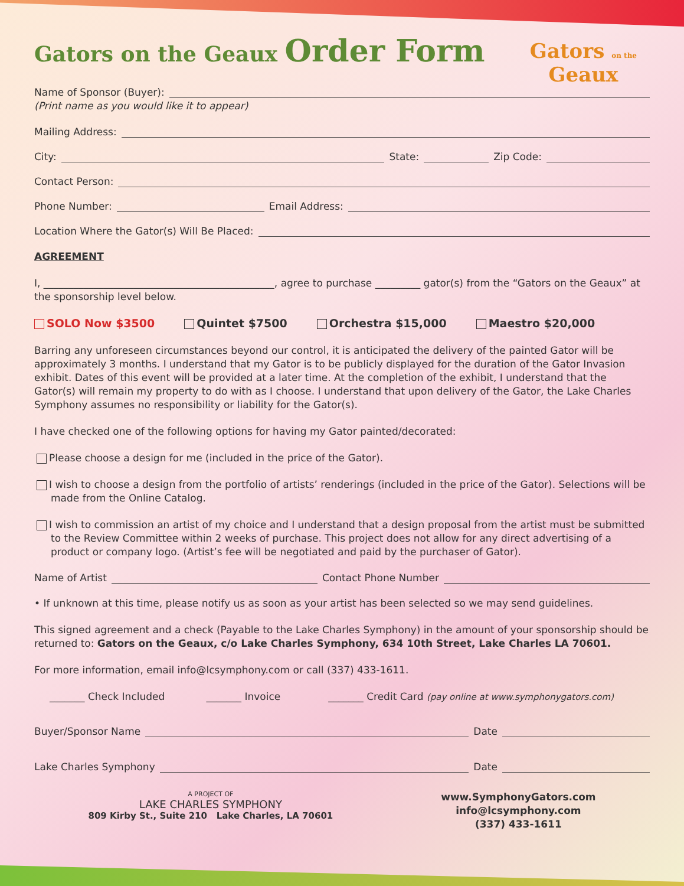Gators on the Geaux Order Form
Gators on the
Geaux
Name of Sponsor (Buyer):
(Print name as you would like it to appear)
Mailing Address:
City:
State:
Zip Code:
Contact Person:
Phone Number:
Email Address:
Location Where the Gator(s) Will Be Placed:
AGREEMENT
I, ______________________________________________, agree to purchase _________ gator(s) from the “Gators on the Geaux” at the sponsorship level below.
SOLO Now $3500 Quintet $7500 Orchestra $15,000 Maestro $20,000
Barring any unforeseen circumstances beyond our control, it is anticipated the delivery of the painted Gator will be approximately 3 months. I understand that my Gator is to be publicly displayed for the duration of the Gator Invasion exhibit. Dates of this event will be provided at a later time. At the completion of the exhibit, I understand that the Gator(s) will remain my property to do with as I choose. I understand that upon delivery of the Gator, the Lake Charles Symphony assumes no responsibility or liability for the Gator(s).
I have checked one of the following options for having my Gator painted/decorated:
Please choose a design for me (included in the price of the Gator).
I wish to choose a design from the portfolio of artists’ renderings (included in the price of the Gator). Selections will be made from the Online Catalog.
I wish to commission an artist of my choice and I understand that a design proposal from the artist must be submitted to the Review Committee within 2 weeks of purchase. This project does not allow for any direct advertising of a product or company logo. (Artist’s fee will be negotiated and paid by the purchaser of Gator).
Name of Artist
Contact Phone Number
• If unknown at this time, please notify us as soon as your artist has been selected so we may send guidelines.
This signed agreement and a check (Payable to the Lake Charles Symphony) in the amount of your sponsorship should be returned to: Gators on the Geaux, c/o Lake Charles Symphony, 634 10th Street, Lake Charles LA 70601.
For more information, email info@lcsymphony.com or call (337) 433-1611.
_______ Check Included _______ Invoice _______ Credit Card (pay online at www.symphonygators.com)
Buyer/Sponsor Name
Date
Lake Charles Symphony
Date
A PROJECT OF
LAKE CHARLES SYMPHONY
809 Kirby St., Suite 210 Lake Charles, LA 70601
www.SymphonyGators.com
info@lcsymphony.com
(337) 433-1611